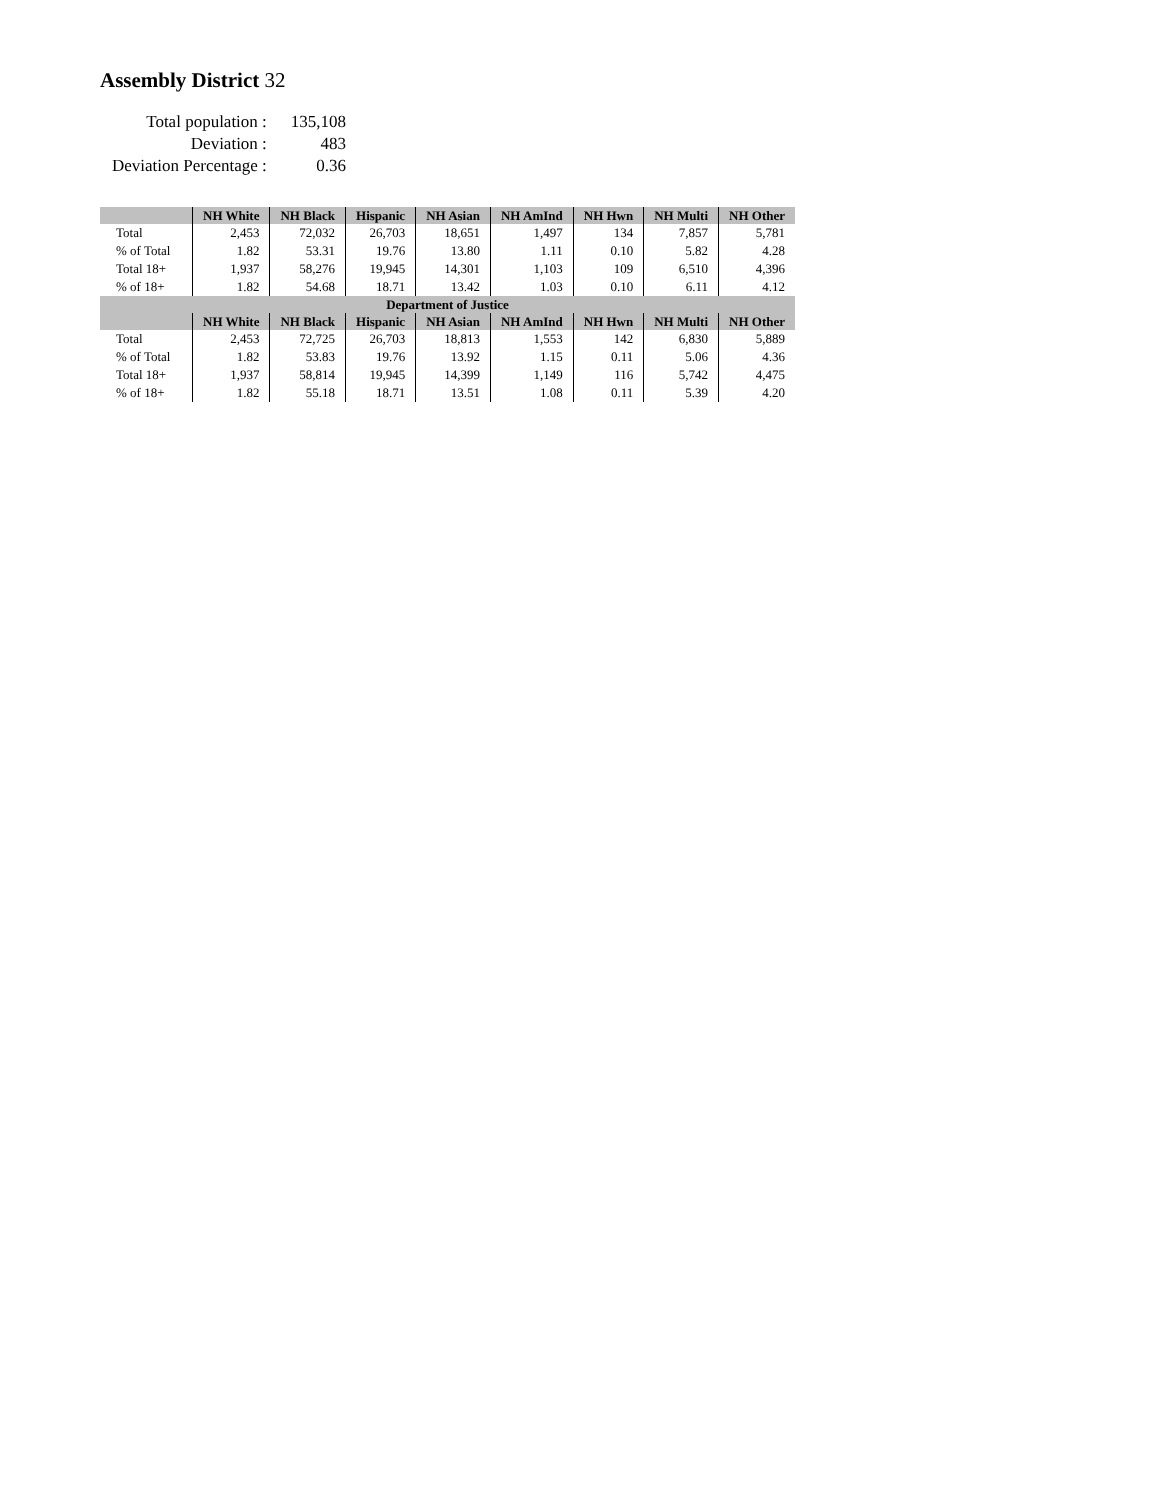Assembly District 32
| Total population : | 135,108 |
| Deviation : | 483 |
| Deviation Percentage : | 0.36 |
| | NH White | NH Black | Hispanic | NH Asian | NH AmInd | NH Hwn | NH Multi | NH Other |
| --- | --- | --- | --- | --- | --- | --- | --- | --- |
| Total | 2,453 | 72,032 | 26,703 | 18,651 | 1,497 | 134 | 7,857 | 5,781 |
| % of Total | 1.82 | 53.31 | 19.76 | 13.80 | 1.11 | 0.10 | 5.82 | 4.28 |
| Total 18+ | 1,937 | 58,276 | 19,945 | 14,301 | 1,103 | 109 | 6,510 | 4,396 |
| % of 18+ | 1.82 | 54.68 | 18.71 | 13.42 | 1.03 | 0.10 | 6.11 | 4.12 |
| Department of Justice | | | | | | | | |
| | NH White | NH Black | Hispanic | NH Asian | NH AmInd | NH Hwn | NH Multi | NH Other |
| Total | 2,453 | 72,725 | 26,703 | 18,813 | 1,553 | 142 | 6,830 | 5,889 |
| % of Total | 1.82 | 53.83 | 19.76 | 13.92 | 1.15 | 0.11 | 5.06 | 4.36 |
| Total 18+ | 1,937 | 58,814 | 19,945 | 14,399 | 1,149 | 116 | 5,742 | 4,475 |
| % of 18+ | 1.82 | 55.18 | 18.71 | 13.51 | 1.08 | 0.11 | 5.39 | 4.20 |